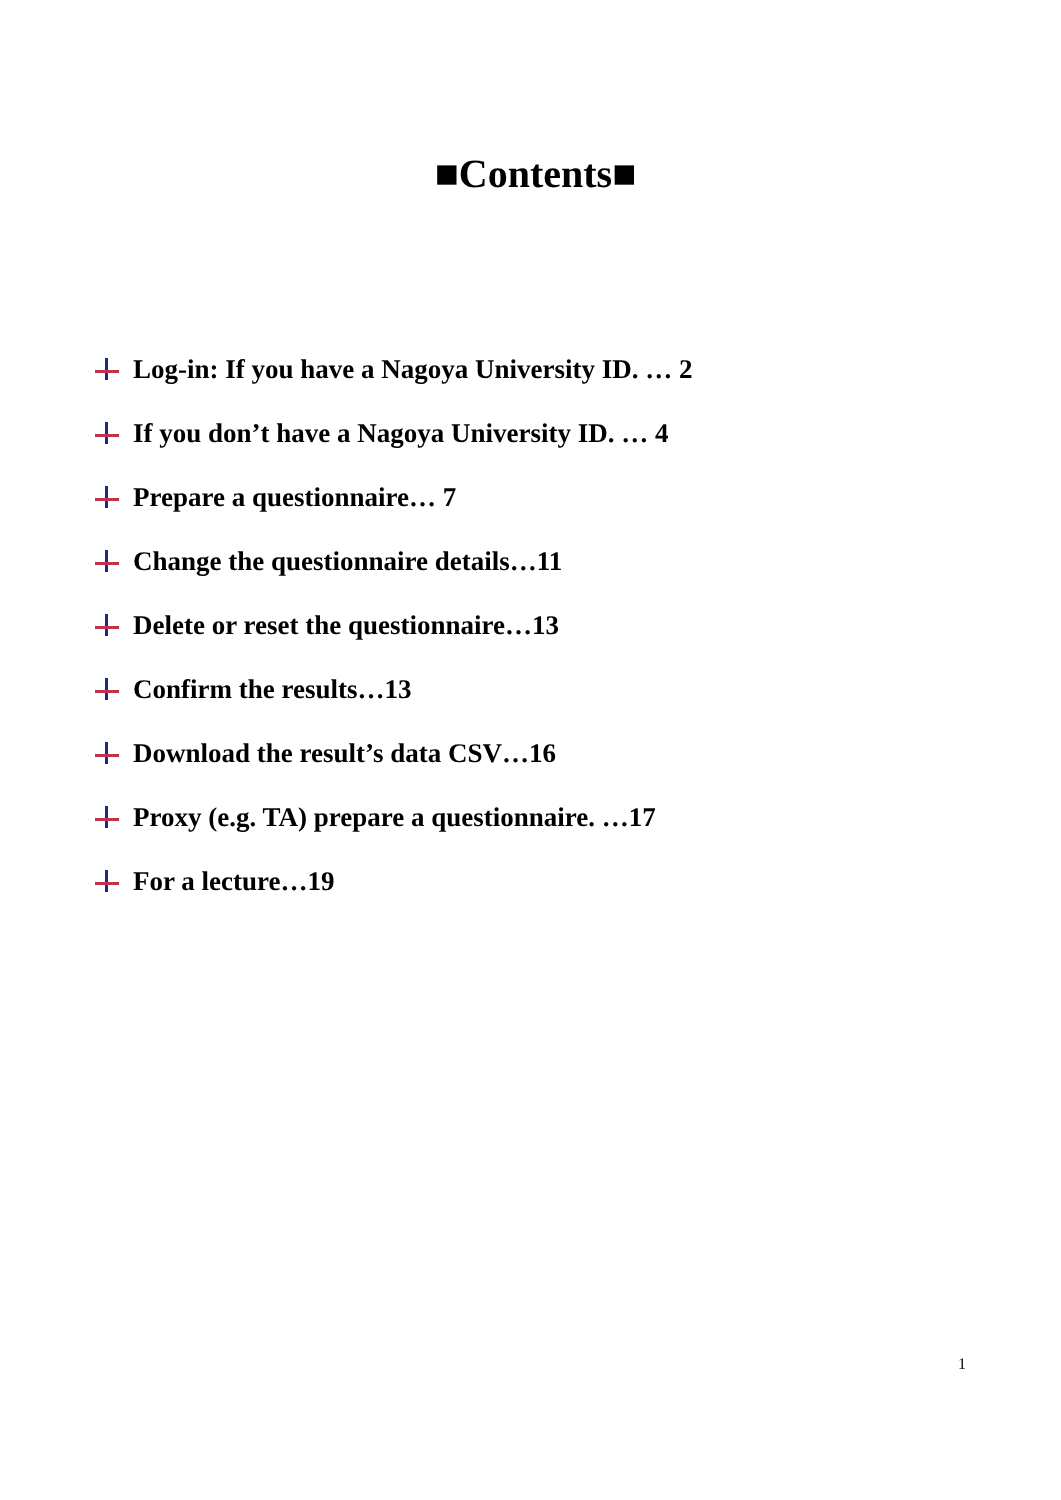■Contents■
Log-in: If you have a Nagoya University ID. … 2
If you don’t have a Nagoya University ID. … 4
Prepare a questionnaire… 7
Change the questionnaire details…11
Delete or reset the questionnaire…13
Confirm the results…13
Download the result’s data CSV…16
Proxy (e.g. TA) prepare a questionnaire. …17
For a lecture…19
1